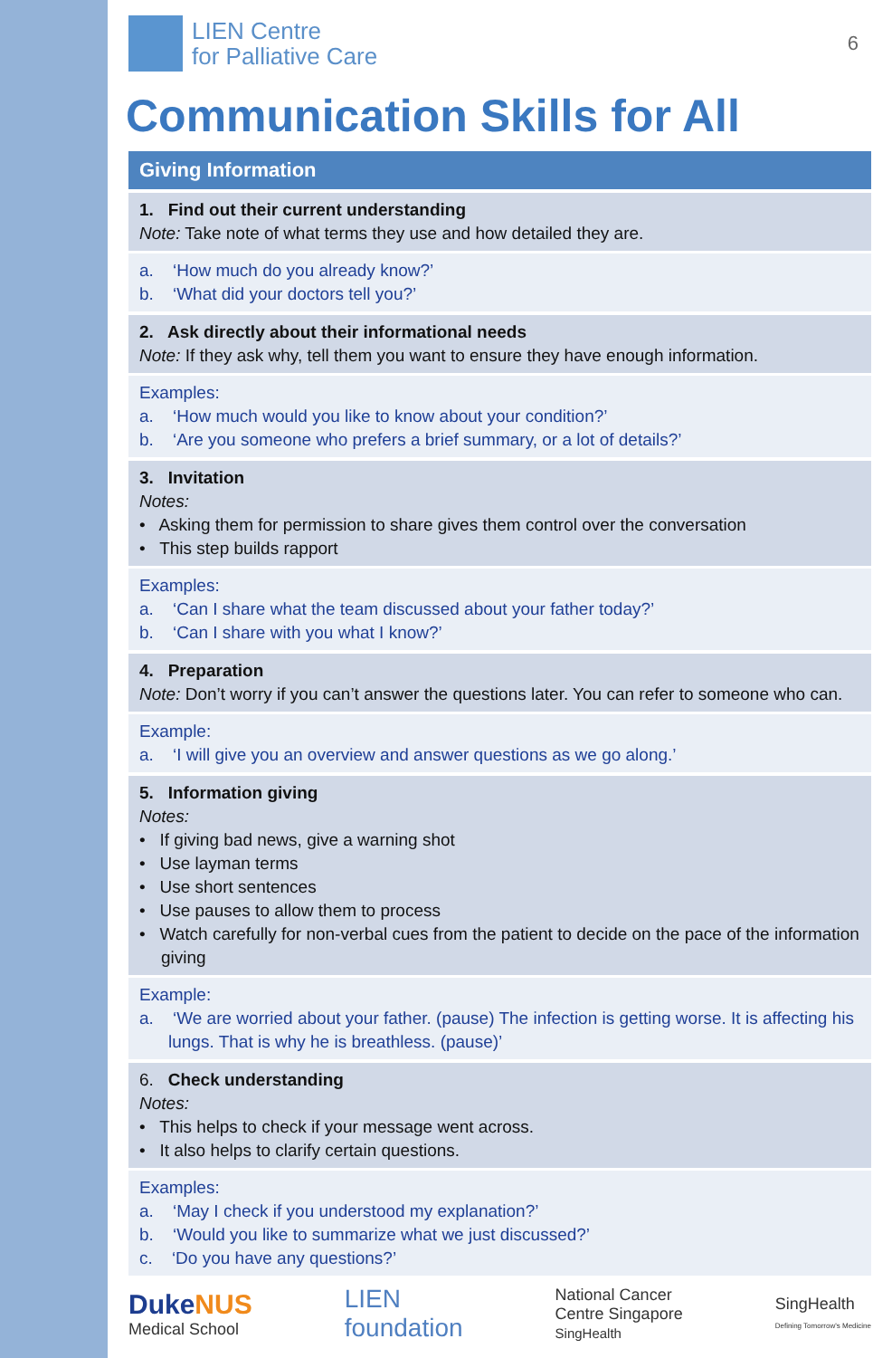LIEN Centre
for Palliative Care
6
Communication Skills for All
Giving Information
1. Find out their current understanding
Note: Take note of what terms they use and how detailed they are.
a. ‘How much do you already know?’
b. ‘What did your doctors tell you?’
2. Ask directly about their informational needs
Note: If they ask why, tell them you want to ensure they have enough information.
Examples:
a. ‘How much would you like to know about your condition?’
b. ‘Are you someone who prefers a brief summary, or a lot of details?’
3. Invitation
Notes:
• Asking them for permission to share gives them control over the conversation
• This step builds rapport
Examples:
a. ‘Can I share what the team discussed about your father today?’
b. ‘Can I share with you what I know?’
4. Preparation
Note: Don’t worry if you can’t answer the questions later. You can refer to someone who can.
Example:
a. ‘I will give you an overview and answer questions as we go along.’
5. Information giving
Notes:
• If giving bad news, give a warning shot
• Use layman terms
• Use short sentences
• Use pauses to allow them to process
• Watch carefully for non-verbal cues from the patient to decide on the pace of the information giving
Example:
a. ‘We are worried about your father. (pause) The infection is getting worse. It is affecting his lungs. That is why he is breathless. (pause)’
6. Check understanding
Notes:
• This helps to check if your message went across.
• It also helps to clarify certain questions.
Examples:
a. ‘May I check if you understood my explanation?’
b. ‘Would you like to summarize what we just discussed?’
c. ‘Do you have any questions?’
DukeNUS
Medical School
LIEN
foundation
National Cancer
Centre Singapore
SingHealth
SingHealth
Defining Tomorrow's Medicine